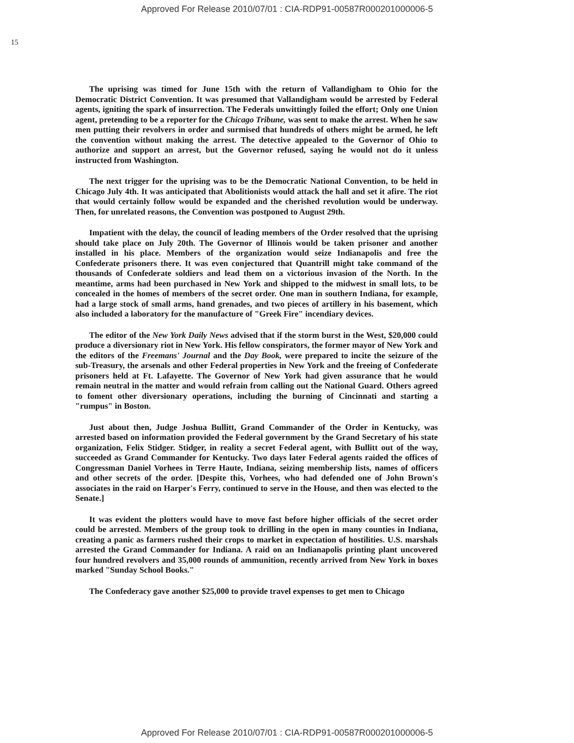Approved For Release 2010/07/01 : CIA-RDP91-00587R000201000006-5
15
The uprising was timed for June 15th with the return of Vallandigham to Ohio for the Democratic District Convention. It was presumed that Vallandigham would be arrested by Federal agents, igniting the spark of insurrection. The Federals unwittingly foiled the effort; Only one Union agent, pretending to be a reporter for the Chicago Tribune, was sent to make the arrest. When he saw men putting their revolvers in order and surmised that hundreds of others might be armed, he left the convention without making the arrest. The detective appealed to the Governor of Ohio to authorize and support an arrest, but the Governor refused, saying he would not do it unless instructed from Washington.
The next trigger for the uprising was to be the Democratic National Convention, to be held in Chicago July 4th. It was anticipated that Abolitionists would attack the hall and set it afire. The riot that would certainly follow would be expanded and the cherished revolution would be underway. Then, for unrelated reasons, the Convention was postponed to August 29th.
Impatient with the delay, the council of leading members of the Order resolved that the uprising should take place on July 20th. The Governor of Illinois would be taken prisoner and another installed in his place. Members of the organization would seize Indianapolis and free the Confederate prisoners there. It was even conjectured that Quantrill might take command of the thousands of Confederate soldiers and lead them on a victorious invasion of the North. In the meantime, arms had been purchased in New York and shipped to the midwest in small lots, to be concealed in the homes of members of the secret order. One man in southern Indiana, for example, had a large stock of small arms, hand grenades, and two pieces of artillery in his basement, which also included a laboratory for the manufacture of "Greek Fire" incendiary devices.
The editor of the New York Daily News advised that if the storm burst in the West, $20,000 could produce a diversionary riot in New York. His fellow conspirators, the former mayor of New York and the editors of the Freemans' Journal and the Day Book, were prepared to incite the seizure of the sub-Treasury, the arsenals and other Federal properties in New York and the freeing of Confederate prisoners held at Ft. Lafayette. The Governor of New York had given assurance that he would remain neutral in the matter and would refrain from calling out the National Guard. Others agreed to foment other diversionary operations, including the burning of Cincinnati and starting a "rumpus" in Boston.
Just about then, Judge Joshua Bullitt, Grand Commander of the Order in Kentucky, was arrested based on information provided the Federal government by the Grand Secretary of his state organization, Felix Stidger. Stidger, in reality a secret Federal agent, with Bullitt out of the way, succeeded as Grand Commander for Kentucky. Two days later Federal agents raided the offices of Congressman Daniel Vorhees in Terre Haute, Indiana, seizing membership lists, names of officers and other secrets of the order. [Despite this, Vorhees, who had defended one of John Brown's associates in the raid on Harper's Ferry, continued to serve in the House, and then was elected to the Senate.]
It was evident the plotters would have to move fast before higher officials of the secret order could be arrested. Members of the group took to drilling in the open in many counties in Indiana, creating a panic as farmers rushed their crops to market in expectation of hostilities. U.S. marshals arrested the Grand Commander for Indiana. A raid on an Indianapolis printing plant uncovered four hundred revolvers and 35,000 rounds of ammunition, recently arrived from New York in boxes marked "Sunday School Books."
The Confederacy gave another $25,000 to provide travel expenses to get men to Chicago
Approved For Release 2010/07/01 : CIA-RDP91-00587R000201000006-5